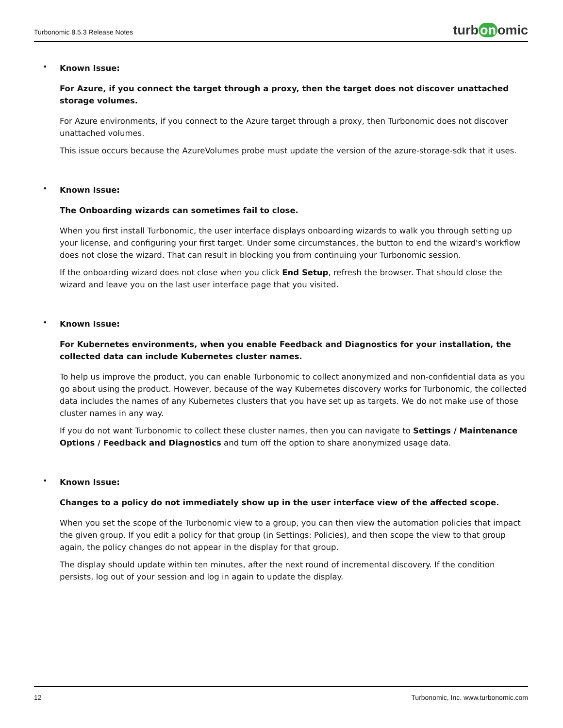Turbonomic 8.5.3 Release Notes
turb on omic
•
Known Issue:
For Azure, if you connect the target through a proxy, then the target does not discover unattached
storage volumes.
For Azure environments, if you connect to the Azure target through a proxy, then Turbonomic does not discover unattached volumes.
This issue occurs because the AzureVolumes probe must update the version of the azure-storage-sdk that it uses.
•
Known Issue:
The Onboarding wizards can sometimes fail to close.
When you first install Turbonomic, the user interface displays onboarding wizards to walk you through setting up your license, and configuring your first target. Under some circumstances, the button to end the wizard's workflow does not close the wizard. That can result in blocking you from continuing your Turbonomic session.
If the onboarding wizard does not close when you click End Setup, refresh the browser. That should close the wizard and leave you on the last user interface page that you visited.
•
Known Issue:
For Kubernetes environments, when you enable Feedback and Diagnostics for your installation, the
collected data can include Kubernetes cluster names.
To help us improve the product, you can enable Turbonomic to collect anonymized and non-confidential data as you go about using the product. However, because of the way Kubernetes discovery works for Turbonomic, the collected data includes the names of any Kubernetes clusters that you have set up as targets. We do not make use of those cluster names in any way.
If you do not want Turbonomic to collect these cluster names, then you can navigate to Settings / Maintenance Options / Feedback and Diagnostics and turn off the option to share anonymized usage data.
•
Known Issue:
Changes to a policy do not immediately show up in the user interface view of the affected scope.
When you set the scope of the Turbonomic view to a group, you can then view the automation policies that impact the given group. If you edit a policy for that group (in Settings: Policies), and then scope the view to that group again, the policy changes do not appear in the display for that group.
The display should update within ten minutes, after the next round of incremental discovery. If the condition persists, log out of your session and log in again to update the display.
12 Turbonomic, Inc. www.turbonomic.com